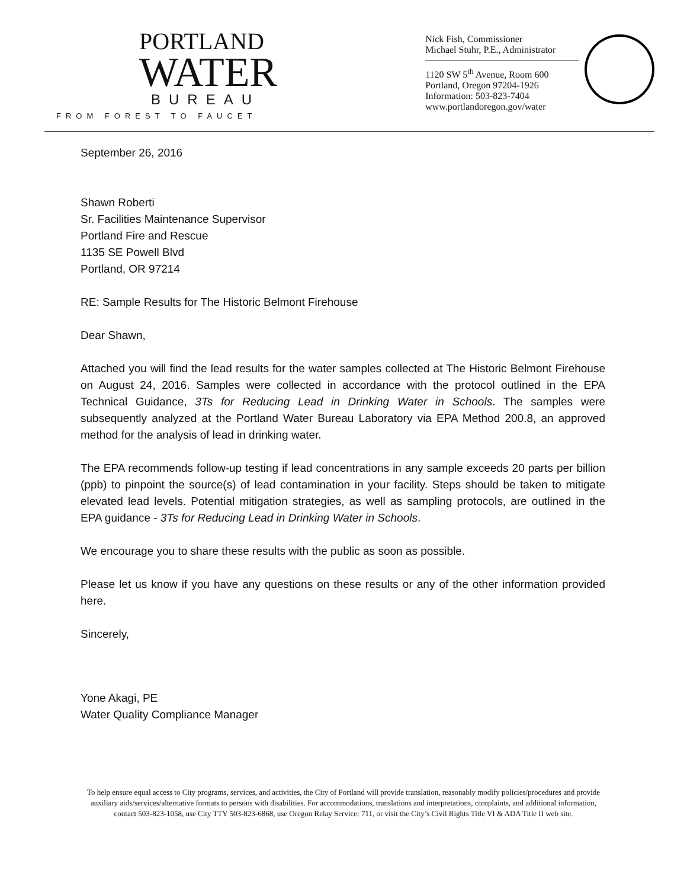PORTLAND
WATER
BUREAU
FROM FOREST TO FAUCET
Nick Fish, Commissioner
Michael Stuhr, P.E., Administrator
1120 SW 5<sup>th</sup> Avenue, Room 600
Portland, Oregon 97204-1926
Information: 503-823-7404
www.portlandoregon.gov/water
September 26, 2016
Shawn Roberti
Sr. Facilities Maintenance Supervisor
Portland Fire and Rescue
1135 SE Powell Blvd
Portland, OR 97214
RE: Sample Results for The Historic Belmont Firehouse
Dear Shawn,
Attached you will find the lead results for the water samples collected at The Historic Belmont Firehouse on August 24, 2016. Samples were collected in accordance with the protocol outlined in the EPA Technical Guidance, 3Ts for Reducing Lead in Drinking Water in Schools. The samples were subsequently analyzed at the Portland Water Bureau Laboratory via EPA Method 200.8, an approved method for the analysis of lead in drinking water.
The EPA recommends follow-up testing if lead concentrations in any sample exceeds 20 parts per billion (ppb) to pinpoint the source(s) of lead contamination in your facility. Steps should be taken to mitigate elevated lead levels. Potential mitigation strategies, as well as sampling protocols, are outlined in the EPA guidance - 3Ts for Reducing Lead in Drinking Water in Schools.
We encourage you to share these results with the public as soon as possible.
Please let us know if you have any questions on these results or any of the other information provided here.
Sincerely,
Yone Akagi, PE
Water Quality Compliance Manager
To help ensure equal access to City programs, services, and activities, the City of Portland will provide translation, reasonably modify policies/procedures and provide
auxiliary aids/services/alternative formats to persons with disabilities. For accommodations, translations and interpretations, complaints, and additional information,
contact 503-823-1058, use City TTY 503-823-6868, use Oregon Relay Service: 711, or visit the City’s Civil Rights Title VI & ADA Title II web site.